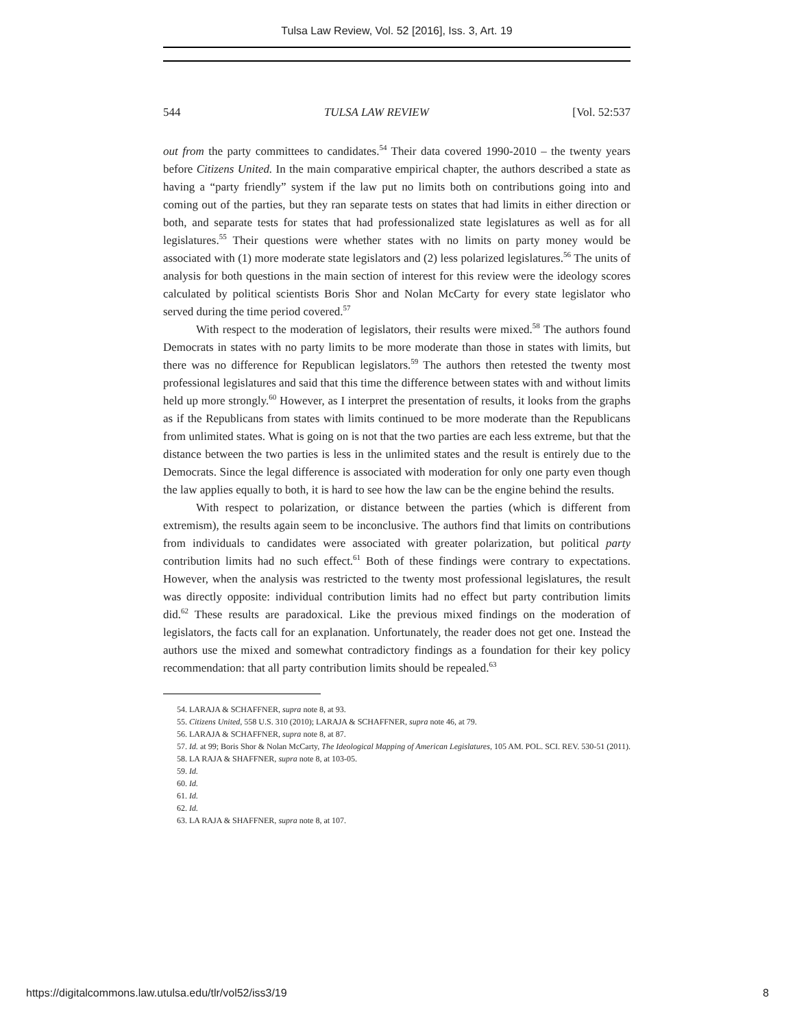Tulsa Law Review, Vol. 52 [2016], Iss. 3, Art. 19
544 TULSA LAW REVIEW [Vol. 52:537
out from the party committees to candidates.<sup>54</sup> Their data covered 1990-2010 – the twenty years before Citizens United. In the main comparative empirical chapter, the authors described a state as having a “party friendly” system if the law put no limits both on contributions going into and coming out of the parties, but they ran separate tests on states that had limits in either direction or both, and separate tests for states that had professionalized state legislatures as well as for all legislatures.<sup>55</sup> Their questions were whether states with no limits on party money would be associated with (1) more moderate state legislators and (2) less polarized legislatures.<sup>56</sup> The units of analysis for both questions in the main section of interest for this review were the ideology scores calculated by political scientists Boris Shor and Nolan McCarty for every state legislator who served during the time period covered.<sup>57</sup>
With respect to the moderation of legislators, their results were mixed.<sup>58</sup> The authors found Democrats in states with no party limits to be more moderate than those in states with limits, but there was no difference for Republican legislators.<sup>59</sup> The authors then retested the twenty most professional legislatures and said that this time the difference between states with and without limits held up more strongly.<sup>60</sup> However, as I interpret the presentation of results, it looks from the graphs as if the Republicans from states with limits continued to be more moderate than the Republicans from unlimited states. What is going on is not that the two parties are each less extreme, but that the distance between the two parties is less in the unlimited states and the result is entirely due to the Democrats. Since the legal difference is associated with moderation for only one party even though the law applies equally to both, it is hard to see how the law can be the engine behind the results.
With respect to polarization, or distance between the parties (which is different from extremism), the results again seem to be inconclusive. The authors find that limits on contributions from individuals to candidates were associated with greater polarization, but political party contribution limits had no such effect.<sup>61</sup> Both of these findings were contrary to expectations. However, when the analysis was restricted to the twenty most professional legislatures, the result was directly opposite: individual contribution limits had no effect but party contribution limits did.<sup>62</sup> These results are paradoxical. Like the previous mixed findings on the moderation of legislators, the facts call for an explanation. Unfortunately, the reader does not get one. Instead the authors use the mixed and somewhat contradictory findings as a foundation for their key policy recommendation: that all party contribution limits should be repealed.<sup>63</sup>
54. LARAJA & SCHAFFNER, supra note 8, at 93.
55. Citizens United, 558 U.S. 310 (2010); LARAJA & SCHAFFNER, supra note 46, at 79.
56. LARAJA & SCHAFFNER, supra note 8, at 87.
57. Id. at 99; Boris Shor & Nolan McCarty, The Ideological Mapping of American Legislatures, 105 AM. POL. SCI. REV. 530-51 (2011).
58. LA RAJA & SHAFFNER, supra note 8, at 103-05.
59. Id.
60. Id.
61. Id.
62. Id.
63. LA RAJA & SHAFFNER, supra note 8, at 107.
https://digitalcommons.law.utulsa.edu/tlr/vol52/iss3/19 8